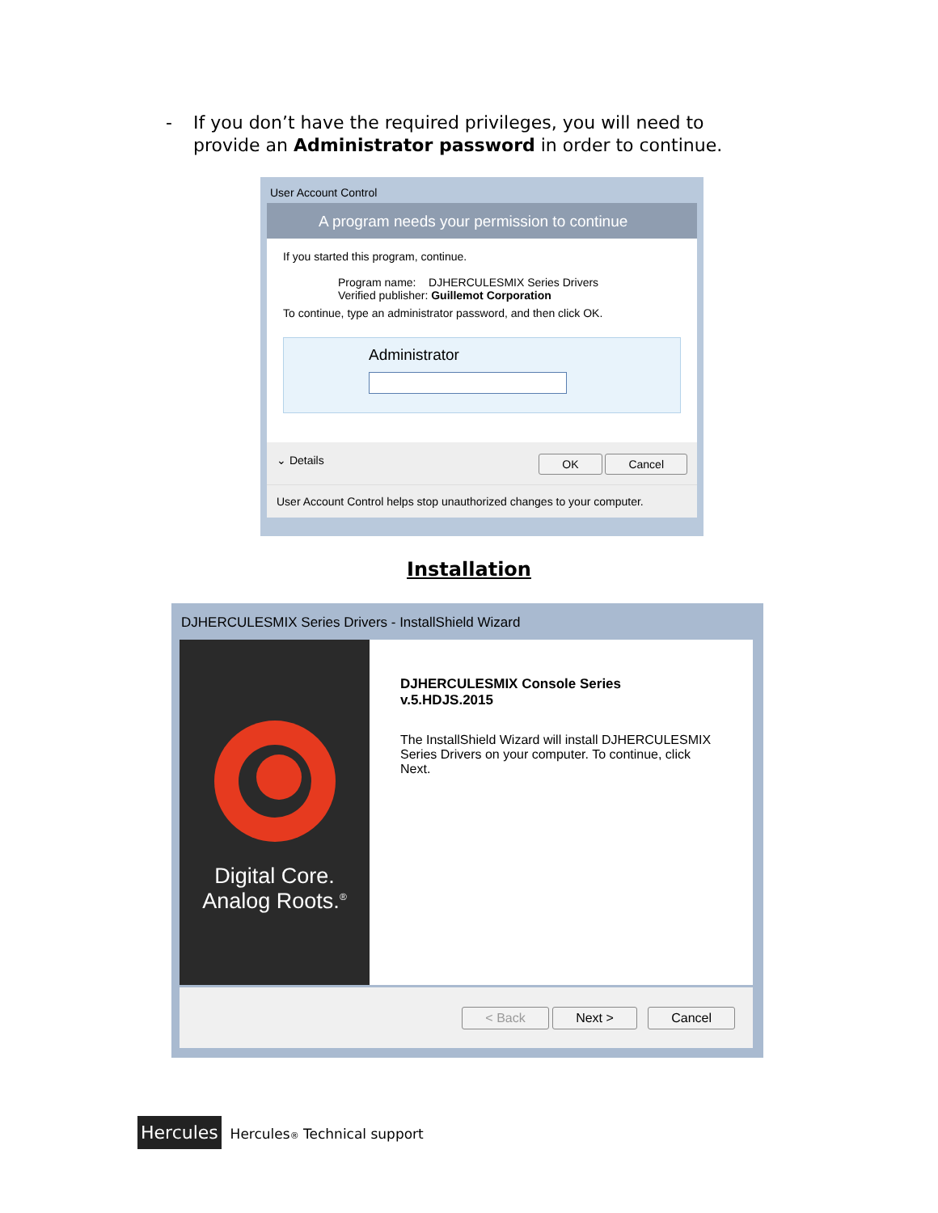- If you don’t have the required privileges, you will need to
provide an Administrator password in order to continue.
User Account Control
A program needs your permission to continue
If you started this program, continue.
Program name: DJHERCULESMIX Series Drivers
Verified publisher: Guillemot Corporation
To continue, type an administrator password, and then click OK.
Administrator
⌄ Details OK Cancel
User Account Control helps stop unauthorized changes to your computer.
Installation
DJHERCULESMIX Series Drivers - InstallShield Wizard
Digital Core.
Analog Roots.<sup>®</sup>
DJHERCULESMIX Console Series
v.5.HDJS.2015
The InstallShield Wizard will install DJHERCULESMIX Series Drivers on your computer. To continue, click Next.
< Back Next > Cancel
Hercules Hercules® Technical support